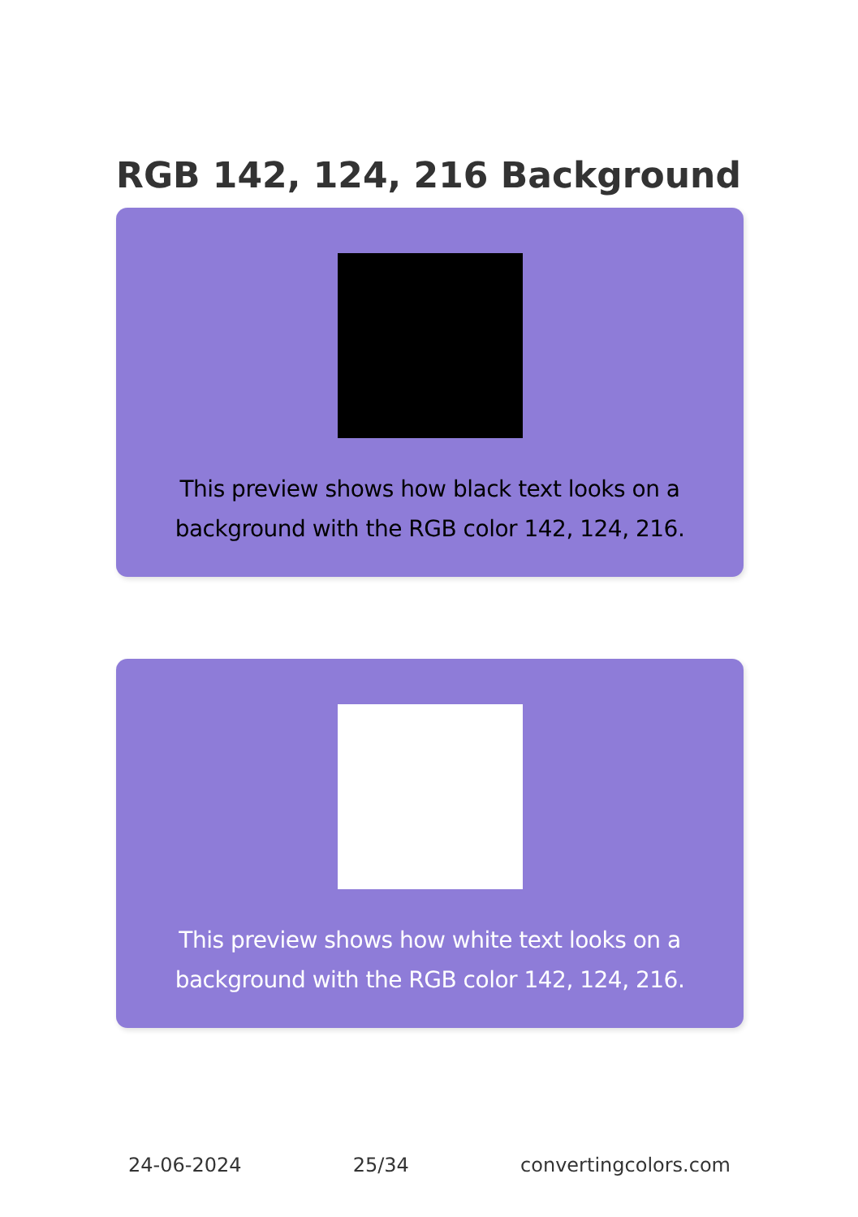RGB 142, 124, 216 Background
This preview shows how black text looks on a
background with the RGB color 142, 124, 216.
This preview shows how white text looks on a
background with the RGB color 142, 124, 216.
24-06-2024 25/34 convertingcolors.com